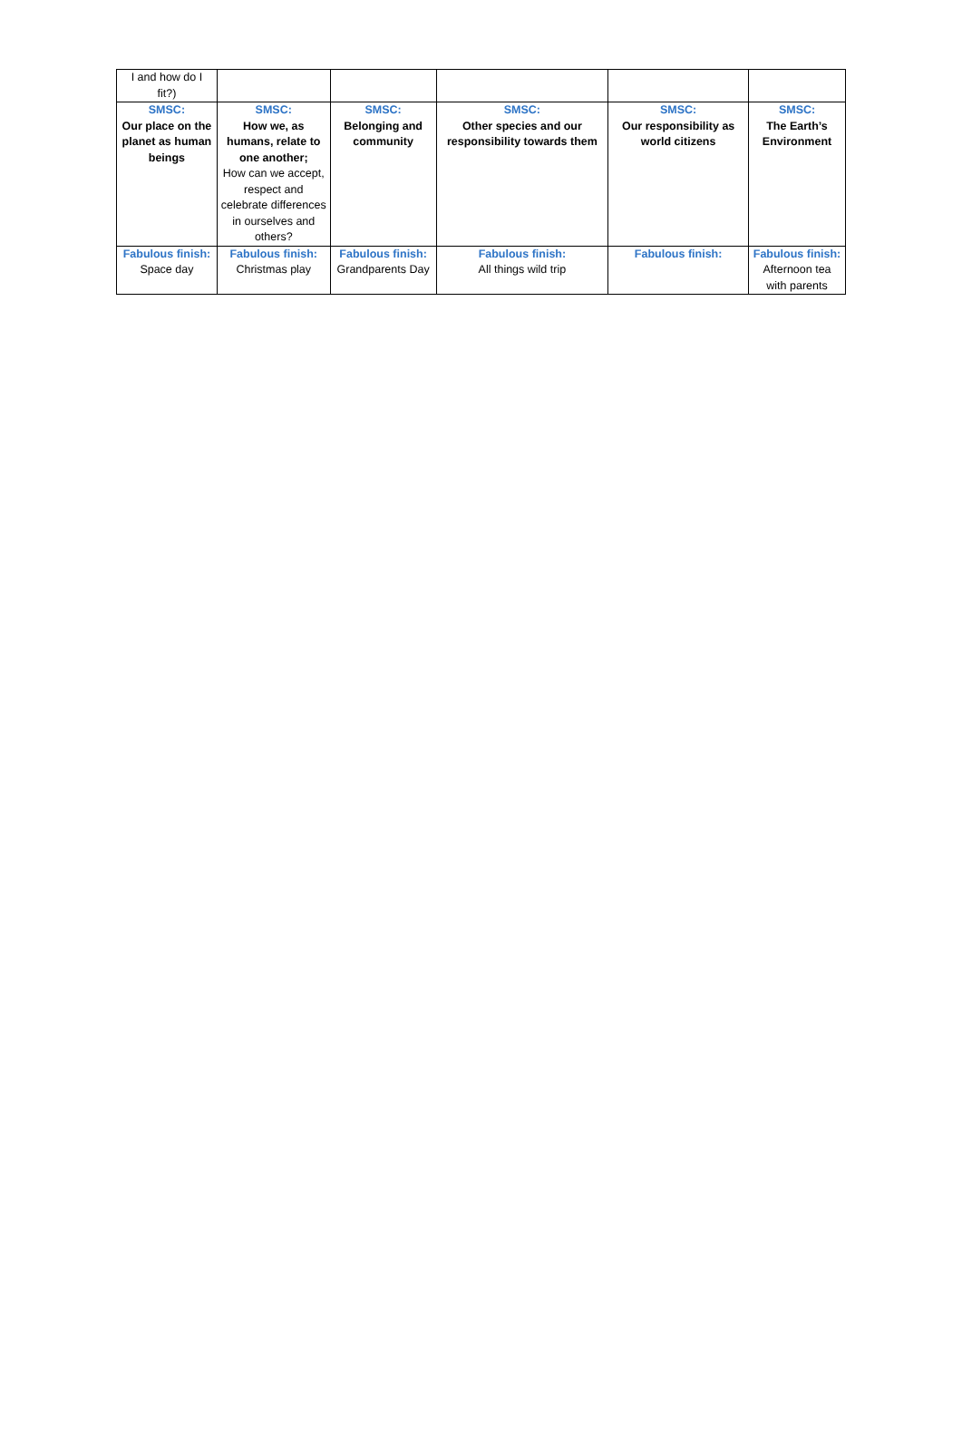| I and how do I fit?) | | | | | |
| SMSC: Our place on the planet as human beings | SMSC: How we, as humans, relate to one another; How can we accept, respect and celebrate differences in ourselves and others? | SMSC: Belonging and community | SMSC: Other species and our responsibility towards them | SMSC: Our responsibility as world citizens | SMSC: The Earth’s Environment |
| Fabulous finish: Space day | Fabulous finish: Christmas play | Fabulous finish: Grandparents Day | Fabulous finish: All things wild trip | Fabulous finish: | Fabulous finish: Afternoon tea with parents |